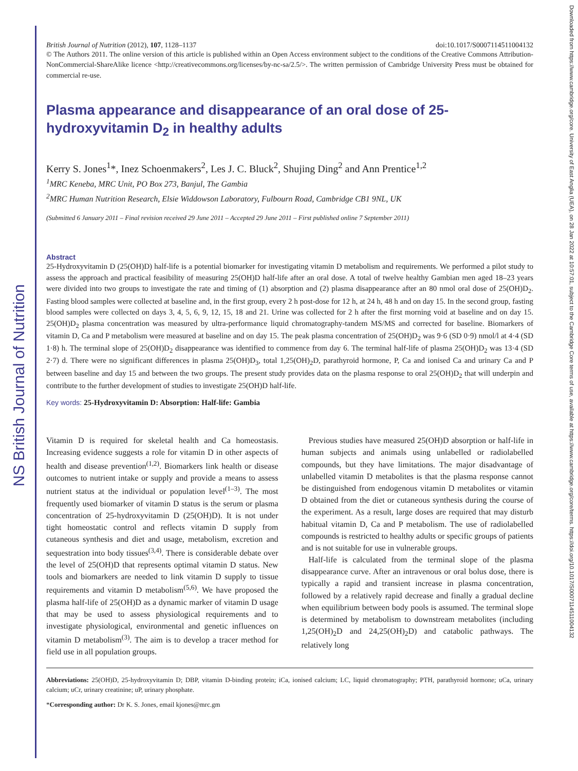NS British Journal of Nutrition
Downloaded from https://www.cambridge.org/core. University of East Anglia (UEA), on 28 Jan 2022 at 10:57:01, subject to the Cambridge Core terms of use, available at https://www.cambridge.org/core/terms. https://doi.org/10.1017/S0007114511004132
British Journal of Nutrition (2012), 107, 1128–1137 doi:10.1017/S0007114511004132
© The Authors 2011. The online version of this article is published within an Open Access environment subject to the conditions of the Creative Commons Attribution-NonCommercial-ShareAlike licence <http://creativecommons.org/licenses/by-nc-sa/2.5/>. The written permission of Cambridge University Press must be obtained for commercial re-use.
Plasma appearance and disappearance of an oral dose of 25-hydroxyvitamin D<sub>2</sub> in healthy adults
Kerry S. Jones<sup>1</sup>*, Inez Schoenmakers<sup>2</sup>, Les J. C. Bluck<sup>2</sup>, Shujing Ding<sup>2</sup> and Ann Prentice<sup>1,2</sup>
<sup>1</sup> MRC Keneba, MRC Unit, PO Box 273, Banjul, The Gambia
<sup>2</sup> MRC Human Nutrition Research, Elsie Widdowson Laboratory, Fulbourn Road, Cambridge CB1 9NL, UK
(Submitted 6 January 2011 – Final revision received 29 June 2011 – Accepted 29 June 2011 – First published online 7 September 2011)
Abstract
25-Hydroxyvitamin D (25(OH)D) half-life is a potential biomarker for investigating vitamin D metabolism and requirements. We performed a pilot study to assess the approach and practical feasibility of measuring 25(OH)D half-life after an oral dose. A total of twelve healthy Gambian men aged 18–23 years were divided into two groups to investigate the rate and timing of (1) absorption and (2) plasma disappearance after an 80 nmol oral dose of 25(OH)D<sub>2</sub>. Fasting blood samples were collected at baseline and, in the first group, every 2 h post-dose for 12 h, at 24 h, 48 h and on day 15. In the second group, fasting blood samples were collected on days 3, 4, 5, 6, 9, 12, 15, 18 and 21. Urine was collected for 2 h after the first morning void at baseline and on day 15. 25(OH)D<sub>2</sub> plasma concentration was measured by ultra-performance liquid chromatography-tandem MS/MS and corrected for baseline. Biomarkers of vitamin D, Ca and P metabolism were measured at baseline and on day 15. The peak plasma concentration of 25(OH)D<sub>2</sub> was 9·6 (SD 0·9) nmol/l at 4·4 (SD 1·8) h. The terminal slope of 25(OH)D<sub>2</sub> disappearance was identified to commence from day 6. The terminal half-life of plasma 25(OH)D<sub>2</sub> was 13·4 (SD 2·7) d. There were no significant differences in plasma 25(OH)D<sub>3</sub>, total 1,25(OH)<sub>2</sub>D, parathyroid hormone, P, Ca and ionised Ca and urinary Ca and P between baseline and day 15 and between the two groups. The present study provides data on the plasma response to oral 25(OH)D<sub>2</sub> that will underpin and contribute to the further development of studies to investigate 25(OH)D half-life.
Key words: 25-Hydroxyvitamin D: Absorption: Half-life: Gambia
Vitamin D is required for skeletal health and Ca homeostasis. Increasing evidence suggests a role for vitamin D in other aspects of health and disease prevention<sup>(1,2)</sup>. Biomarkers link health or disease outcomes to nutrient intake or supply and provide a means to assess nutrient status at the individual or population level<sup>(1–3)</sup>. The most frequently used biomarker of vitamin D status is the serum or plasma concentration of 25-hydroxyvitamin D (25(OH)D). It is not under tight homeostatic control and reflects vitamin D supply from cutaneous synthesis and diet and usage, metabolism, excretion and sequestration into body tissues<sup>(3,4)</sup>. There is considerable debate over the level of 25(OH)D that represents optimal vitamin D status. New tools and biomarkers are needed to link vitamin D supply to tissue requirements and vitamin D metabolism<sup>(5,6)</sup>. We have proposed the plasma half-life of 25(OH)D as a dynamic marker of vitamin D usage that may be used to assess physiological requirements and to investigate physiological, environmental and genetic influences on vitamin D metabolism<sup>(3)</sup>. The aim is to develop a tracer method for field use in all population groups.
Previous studies have measured 25(OH)D absorption or half-life in human subjects and animals using unlabelled or radiolabelled compounds, but they have limitations. The major disadvantage of unlabelled vitamin D metabolites is that the plasma response cannot be distinguished from endogenous vitamin D metabolites or vitamin D obtained from the diet or cutaneous synthesis during the course of the experiment. As a result, large doses are required that may disturb habitual vitamin D, Ca and P metabolism. The use of radiolabelled compounds is restricted to healthy adults or specific groups of patients and is not suitable for use in vulnerable groups.
Half-life is calculated from the terminal slope of the plasma disappearance curve. After an intravenous or oral bolus dose, there is typically a rapid and transient increase in plasma concentration, followed by a relatively rapid decrease and finally a gradual decline when equilibrium between body pools is assumed. The terminal slope is determined by metabolism to downstream metabolites (including 1,25(OH)<sub>2</sub>D and 24,25(OH)<sub>2</sub>D) and catabolic pathways. The relatively long
Abbreviations: 25(OH)D, 25-hydroxyvitamin D; DBP, vitamin D-binding protein; iCa, ionised calcium; LC, liquid chromatography; PTH, parathyroid hormone; uCa, urinary calcium; uCr, urinary creatinine; uP, urinary phosphate.
*Corresponding author: Dr K. S. Jones, email kjones@mrc.gm